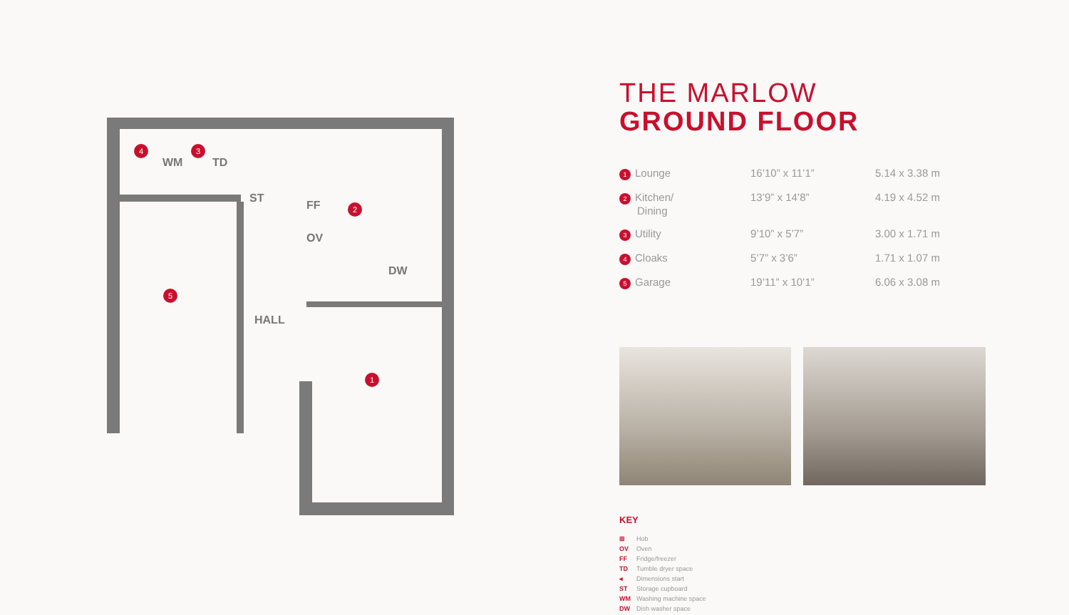WM TD
ST
FF
OV
DW
HALL
4 3
2
5
1
THE MARLOW
GROUND FLOOR
| 1 Lounge | 16’10” x 11’1” | 5.14 x 3.38 m |
| 2 Kitchen/ Dining | 13’9” x 14’8” | 4.19 x 4.52 m |
| 3 Utility | 9’10” x 5’7” | 3.00 x 1.71 m |
| 4 Cloaks | 5’7” x 3’6” | 1.71 x 1.07 m |
| 5 Garage | 19’11” x 10’1” | 6.06 x 3.08 m |
KEY
⊞ Hob
OV Oven
FF Fridge/freezer
TD Tumble dryer space
◂ Dimensions start
ST Storage cupboard
WM Washing machine space
DW Dish washer space